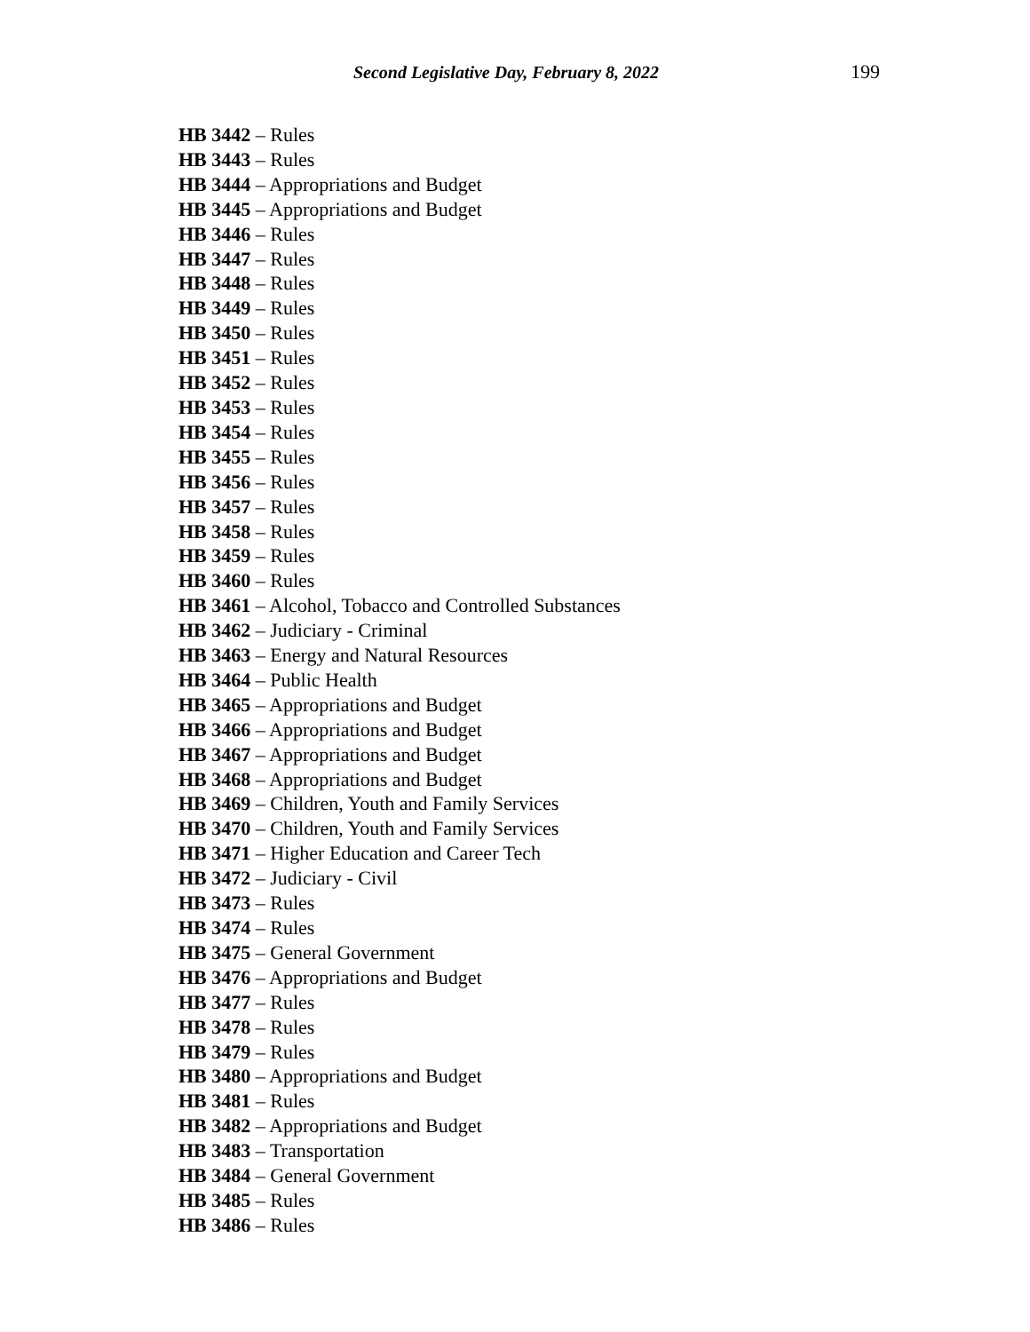Second Legislative Day, February 8, 2022 199
HB 3442 – Rules
HB 3443 – Rules
HB 3444 – Appropriations and Budget
HB 3445 – Appropriations and Budget
HB 3446 – Rules
HB 3447 – Rules
HB 3448 – Rules
HB 3449 – Rules
HB 3450 – Rules
HB 3451 – Rules
HB 3452 – Rules
HB 3453 – Rules
HB 3454 – Rules
HB 3455 – Rules
HB 3456 – Rules
HB 3457 – Rules
HB 3458 – Rules
HB 3459 – Rules
HB 3460 – Rules
HB 3461 – Alcohol, Tobacco and Controlled Substances
HB 3462 – Judiciary - Criminal
HB 3463 – Energy and Natural Resources
HB 3464 – Public Health
HB 3465 – Appropriations and Budget
HB 3466 – Appropriations and Budget
HB 3467 – Appropriations and Budget
HB 3468 – Appropriations and Budget
HB 3469 – Children, Youth and Family Services
HB 3470 – Children, Youth and Family Services
HB 3471 – Higher Education and Career Tech
HB 3472 – Judiciary - Civil
HB 3473 – Rules
HB 3474 – Rules
HB 3475 – General Government
HB 3476 – Appropriations and Budget
HB 3477 – Rules
HB 3478 – Rules
HB 3479 – Rules
HB 3480 – Appropriations and Budget
HB 3481 – Rules
HB 3482 – Appropriations and Budget
HB 3483 – Transportation
HB 3484 – General Government
HB 3485 – Rules
HB 3486 – Rules